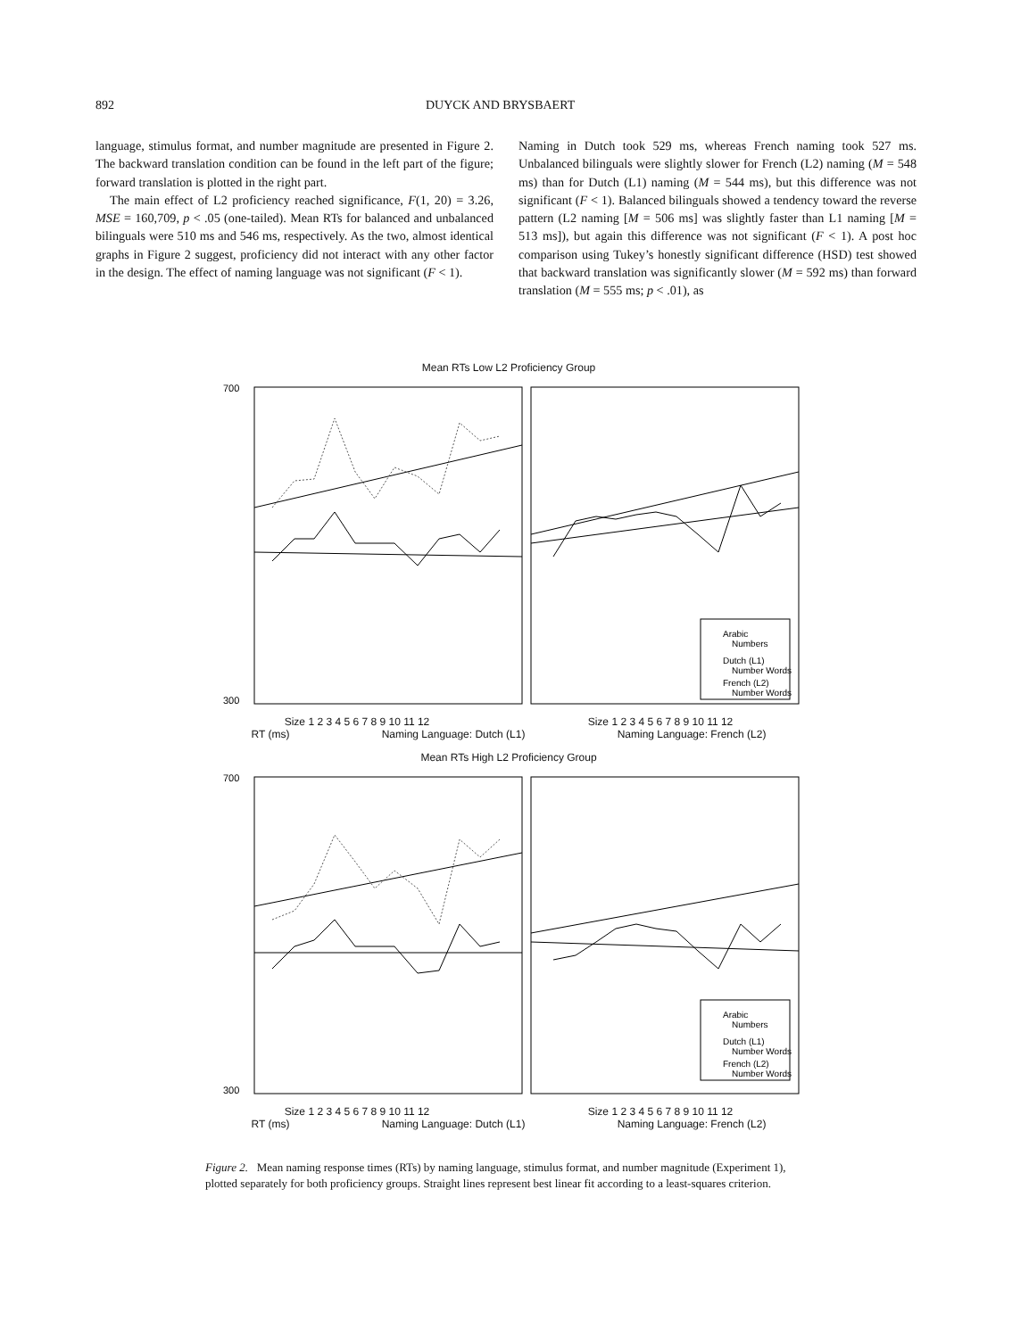892 DUYCK AND BRYSBAERT
language, stimulus format, and number magnitude are presented in Figure 2. The backward translation condition can be found in the left part of the figure; forward translation is plotted in the right part.
The main effect of L2 proficiency reached significance, F(1, 20) = 3.26, MSE = 160,709, p < .05 (one-tailed). Mean RTs for balanced and unbalanced bilinguals were 510 ms and 546 ms, respectively. As the two, almost identical graphs in Figure 2 suggest, proficiency did not interact with any other factor in the design. The effect of naming language was not significant (F < 1).
Naming in Dutch took 529 ms, whereas French naming took 527 ms. Unbalanced bilinguals were slightly slower for French (L2) naming (M = 548 ms) than for Dutch (L1) naming (M = 544 ms), but this difference was not significant (F < 1). Balanced bilinguals showed a tendency toward the reverse pattern (L2 naming [M = 506 ms] was slightly faster than L1 naming [M = 513 ms]), but again this difference was not significant (F < 1). A post hoc comparison using Tukey’s honestly significant difference (HSD) test showed that backward translation was significantly slower (M = 592 ms) than forward translation (M = 555 ms; p < .01), as
Mean RTs Low L2 Proficiency Group
Arabic
Numbers
Dutch (L1)
Number Words
French (L2)
Number Words
700
300
Size 1 2 3 4 5 6 7 8 9 10 11 12 Size 1 2 3 4 5 6 7 8 9 10 11 12
RT (ms) Naming Language: Dutch (L1) Naming Language: French (L2)
Mean RTs High L2 Proficiency Group
Arabic
Numbers
Dutch (L1)
Number Words
French (L2)
Number Words
700
300
Size 1 2 3 4 5 6 7 8 9 10 11 12 Size 1 2 3 4 5 6 7 8 9 10 11 12
RT (ms) Naming Language: Dutch (L1) Naming Language: French (L2)
Figure 2. Mean naming response times (RTs) by naming language, stimulus format, and number magnitude (Experiment 1), plotted separately for both proficiency groups. Straight lines represent best linear fit according to a least-squares criterion.